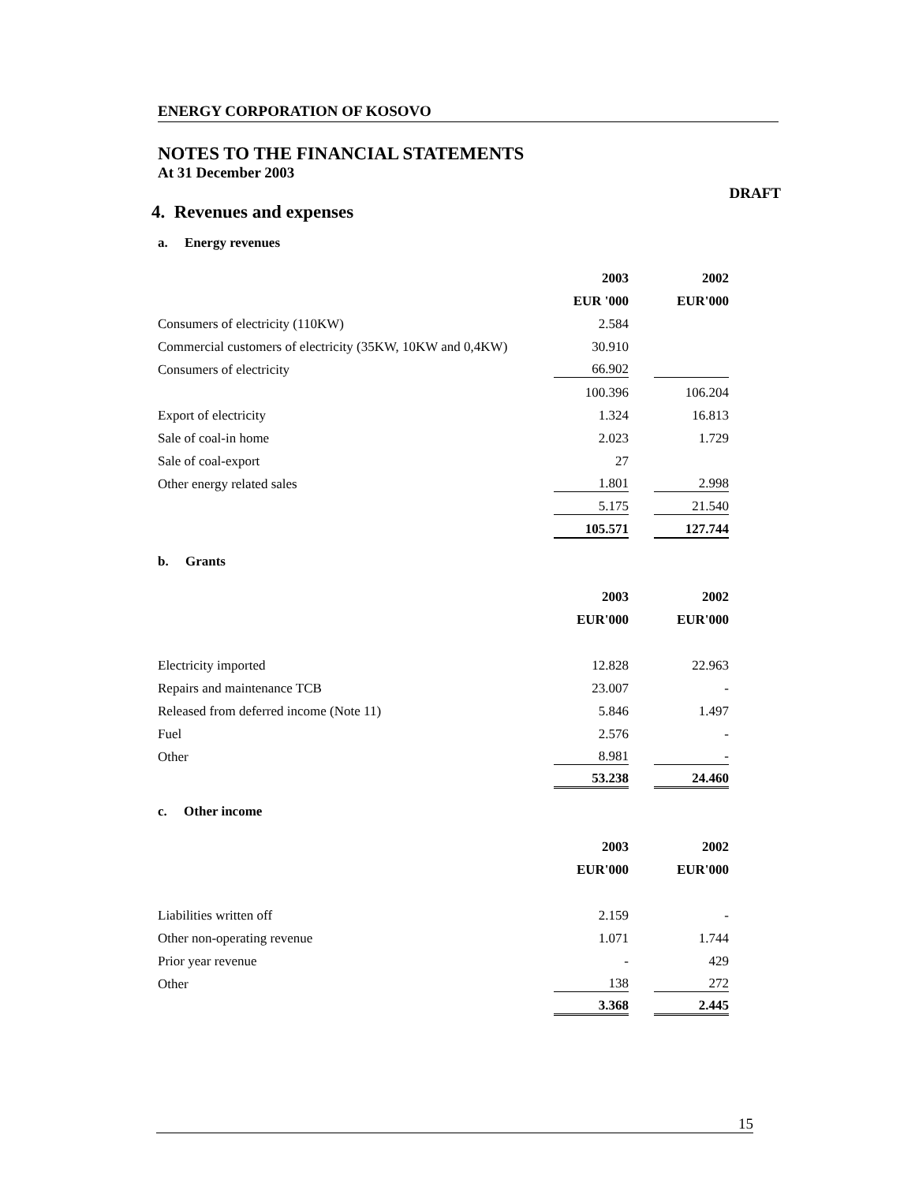ENERGY CORPORATION OF KOSOVO
NOTES TO THE FINANCIAL STATEMENTS
At 31 December 2003
DRAFT
4. Revenues and expenses
a. Energy revenues
| | 2003 | 2002 |
| | EUR '000 | EUR'000 |
| Consumers of electricity (110KW) | 2.584 | |
| Commercial customers of electricity (35KW, 10KW and 0,4KW) | 30.910 | |
| Consumers of electricity | 66.902 | |
| | 100.396 | 106.204 |
| Export of electricity | 1.324 | 16.813 |
| Sale of coal-in home | 2.023 | 1.729 |
| Sale of coal-export | 27 | |
| Other energy related sales | 1.801 | 2.998 |
| | 5.175 | 21.540 |
| | 105.571 | 127.744 |
b. Grants
| | 2003 | 2002 |
| | EUR'000 | EUR'000 |
| Electricity imported | 12.828 | 22.963 |
| Repairs and maintenance TCB | 23.007 | - |
| Released from deferred income (Note 11) | 5.846 | 1.497 |
| Fuel | 2.576 | - |
| Other | 8.981 | - |
| | 53.238 | 24.460 |
c. Other income
| | 2003 | 2002 |
| | EUR'000 | EUR'000 |
| Liabilities written off | 2.159 | - |
| Other non-operating revenue | 1.071 | 1.744 |
| Prior year revenue | - | 429 |
| Other | 138 | 272 |
| | 3.368 | 2.445 |
15